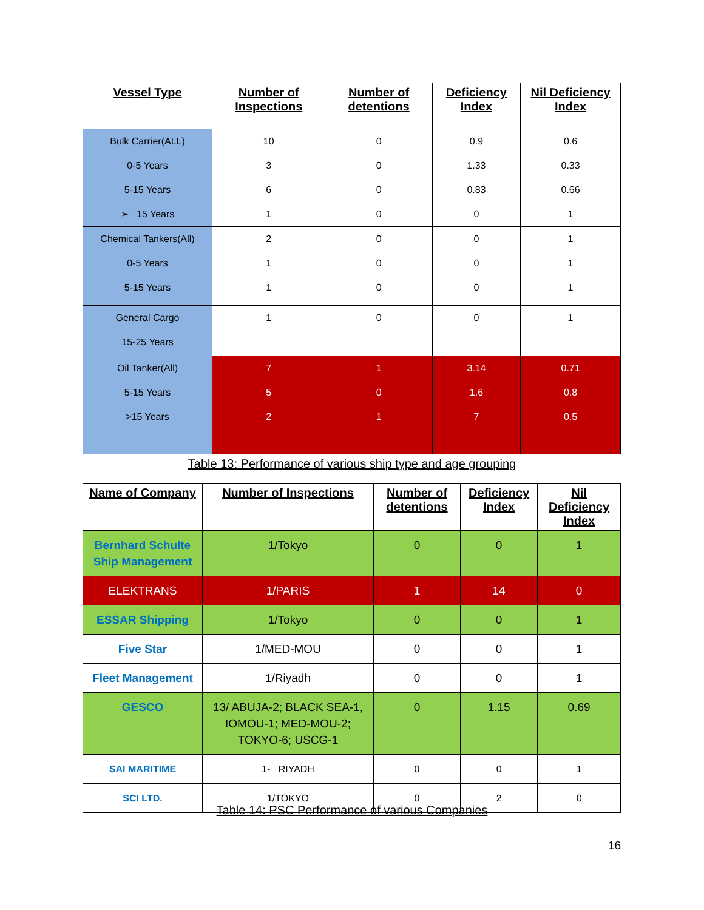| Vessel Type | Number of Inspections | Number of detentions | Deficiency Index | Nil Deficiency Index |
| --- | --- | --- | --- | --- |
| Bulk Carrier(ALL) 0-5 Years 5-15 Years ➢ 15 Years | 10 3 6 1 | 0 0 0 0 | 0.9 1.33 0.83 0 | 0.6 0.33 0.66 1 |
| Chemical Tankers(All) 0-5 Years 5-15 Years | 2 1 1 | 0 0 0 | 0 0 0 | 1 1 1 |
| General Cargo 15-25 Years | 1 | 0 | 0 | 1 |
| Oil Tanker(All) 5-15 Years >15 Years | 7 5 2 | 1 0 1 | 3.14 1.6 7 | 0.71 0.8 0.5 |
Table 13: Performance of various ship type and age grouping
| Name of Company | Number of Inspections | Number of detentions | Deficiency Index | Nil Deficiency Index |
| --- | --- | --- | --- | --- |
| Bernhard Schulte Ship Management | 1/Tokyo | 0 | 0 | 1 |
| ELEKTRANS | 1/PARIS | 1 | 14 | 0 |
| ESSAR Shipping | 1/Tokyo | 0 | 0 | 1 |
| Five Star | 1/MED-MOU | 0 | 0 | 1 |
| Fleet Management | 1/Riyadh | 0 | 0 | 1 |
| GESCO | 13/ ABUJA-2; BLACK SEA-1, IOMOU-1; MED-MOU-2; TOKYO-6; USCG-1 | 0 | 1.15 | 0.69 |
| SAI MARITIME | 1- RIYADH | 0 | 0 | 1 |
| SCI LTD. | 1/TOKYO | 0 | 2 | 0 |
Table 14: PSC Performance of various Companies
16